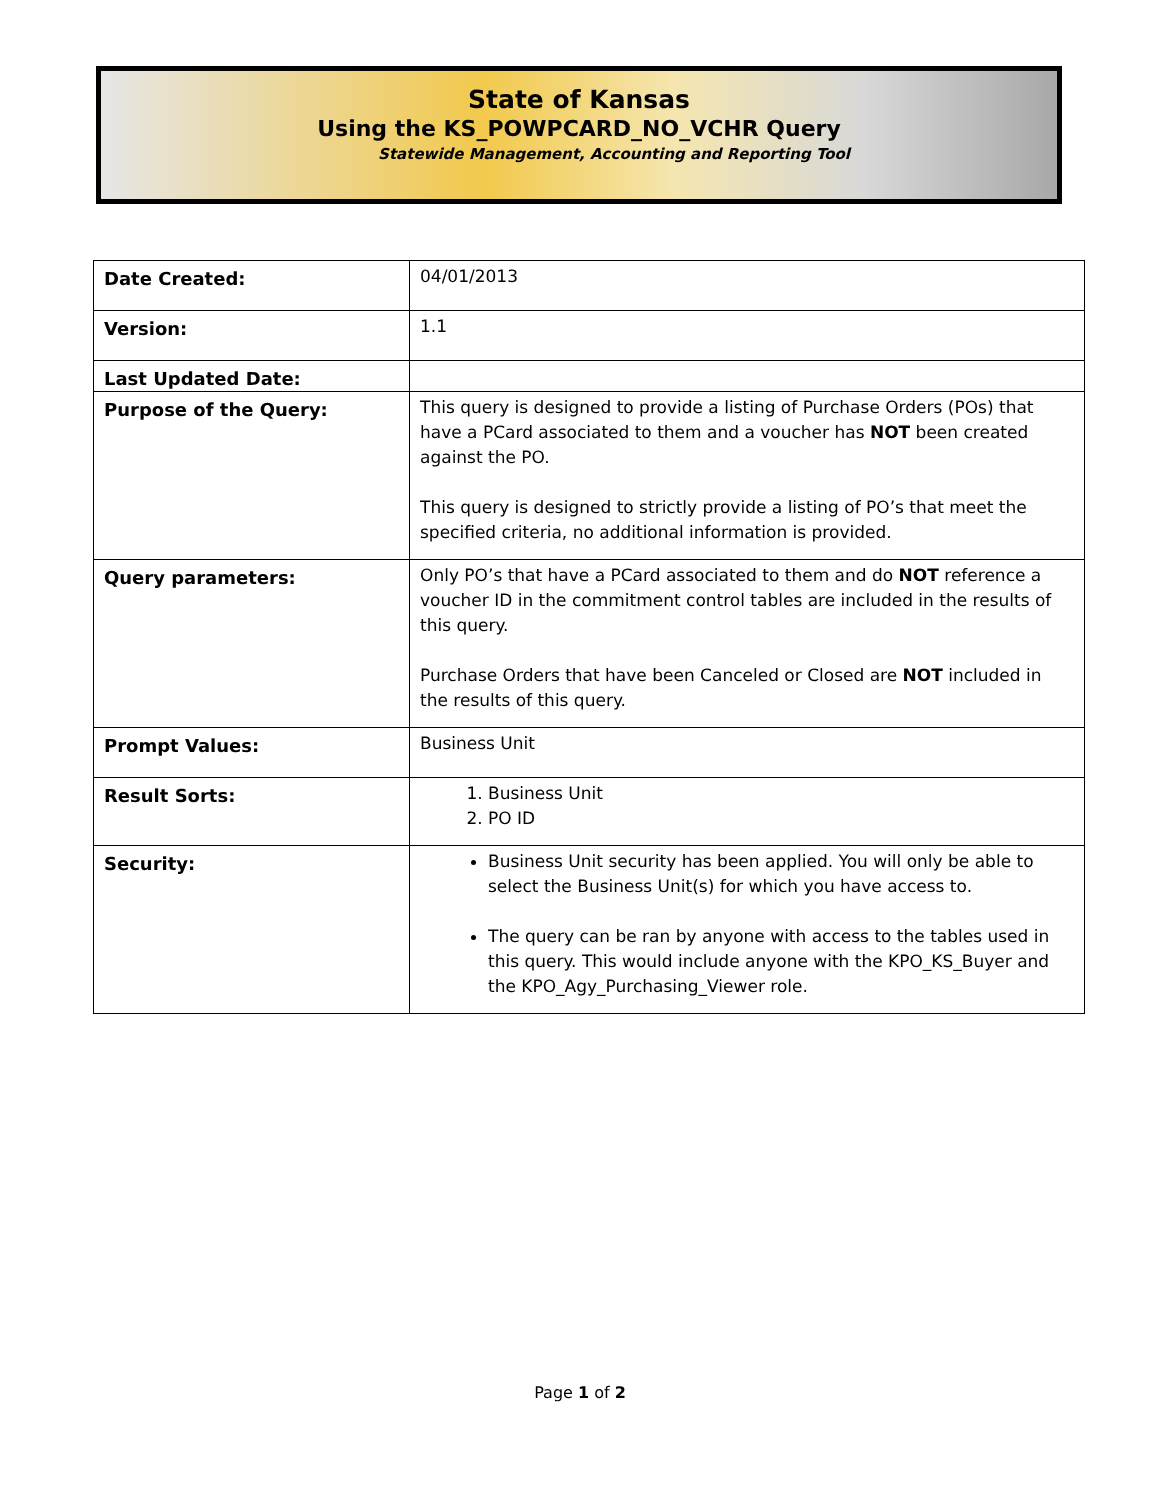State of Kansas
Using the KS_POWPCARD_NO_VCHR Query
Statewide Management, Accounting and Reporting Tool
| Date Created: | 04/01/2013 |
| Version: | 1.1 |
| Last Updated Date: | |
| Purpose of the Query: | This query is designed to provide a listing of Purchase Orders (POs) that have a PCard associated to them and a voucher has NOT been created against the PO. This query is designed to strictly provide a listing of PO’s that meet the specified criteria, no additional information is provided. |
| Query parameters: | Only PO’s that have a PCard associated to them and do NOT reference a voucher ID in the commitment control tables are included in the results of this query. Purchase Orders that have been Canceled or Closed are NOT included in the results of this query. |
| Prompt Values: | Business Unit |
| Result Sorts: | 1. Business Unit 2. PO ID |
| Security: | Business Unit security has been applied. You will only be able to select the Business Unit(s) for which you have access to. The query can be ran by anyone with access to the tables used in this query. This would include anyone with the KPO_KS_Buyer and the KPO_Agy_Purchasing_Viewer role. |
Page 1 of 2